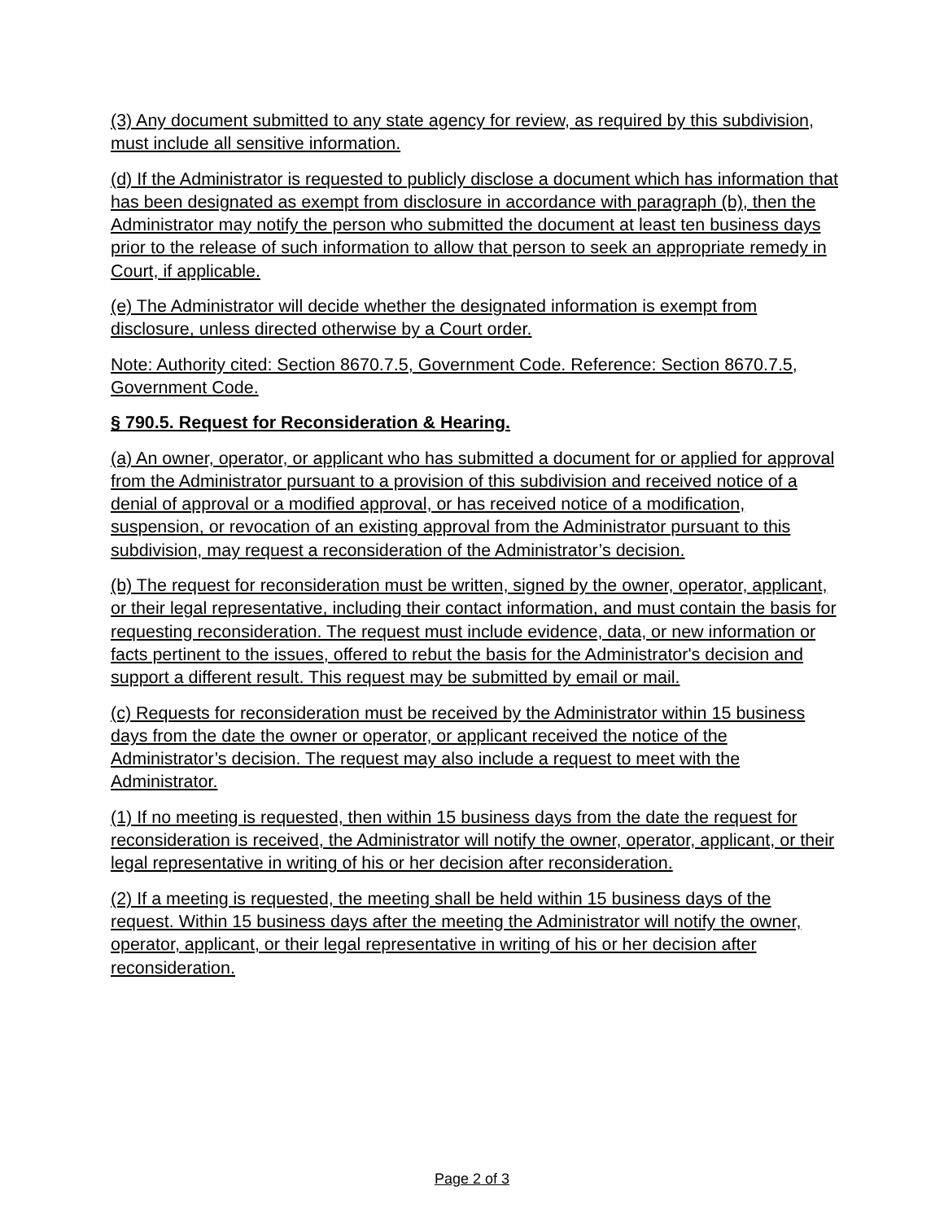(3) Any document submitted to any state agency for review, as required by this subdivision, must include all sensitive information.
(d) If the Administrator is requested to publicly disclose a document which has information that has been designated as exempt from disclosure in accordance with paragraph (b), then the Administrator may notify the person who submitted the document at least ten business days prior to the release of such information to allow that person to seek an appropriate remedy in Court, if applicable.
(e) The Administrator will decide whether the designated information is exempt from disclosure, unless directed otherwise by a Court order.
Note: Authority cited: Section 8670.7.5, Government Code. Reference: Section 8670.7.5, Government Code.
§ 790.5. Request for Reconsideration & Hearing.
(a) An owner, operator, or applicant who has submitted a document for or applied for approval from the Administrator pursuant to a provision of this subdivision and received notice of a denial of approval or a modified approval, or has received notice of a modification, suspension, or revocation of an existing approval from the Administrator pursuant to this subdivision, may request a reconsideration of the Administrator’s decision.
(b) The request for reconsideration must be written, signed by the owner, operator, applicant, or their legal representative, including their contact information, and must contain the basis for requesting reconsideration. The request must include evidence, data, or new information or facts pertinent to the issues, offered to rebut the basis for the Administrator's decision and support a different result. This request may be submitted by email or mail.
(c) Requests for reconsideration must be received by the Administrator within 15 business days from the date the owner or operator, or applicant received the notice of the Administrator’s decision. The request may also include a request to meet with the Administrator.
(1) If no meeting is requested, then within 15 business days from the date the request for reconsideration is received, the Administrator will notify the owner, operator, applicant, or their legal representative in writing of his or her decision after reconsideration.
(2) If a meeting is requested, the meeting shall be held within 15 business days of the request. Within 15 business days after the meeting the Administrator will notify the owner, operator, applicant, or their legal representative in writing of his or her decision after reconsideration.
Page 2 of 3